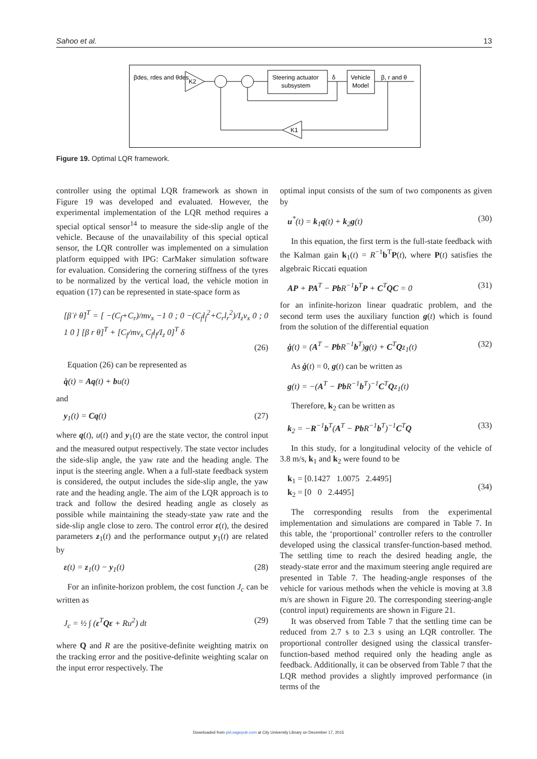Sahoo et al. 13
βdes, rdes and θdes
K2
Steering actuator
subsystem
δ
Vehicle
Model
β, r and θ
K1
Figure 19. Optimal LQR framework.
controller using the optimal LQR framework as shown in Figure 19 was developed and evaluated. However, the experimental implementation of the LQR method requires a special optical sensor<sup>14</sup> to measure the side-slip angle of the vehicle. Because of the unavailability of this special optical sensor, the LQR controller was implemented on a simulation platform equipped with IPG: CarMaker simulation software for evaluation. Considering the cornering stiffness of the tyres to be normalized by the vertical load, the vehicle motion in equation (17) can be represented in state-space form as
[β̇ ṙ θ̇]<sup>T</sup> = [ −(C<sub>f</sub>+C<sub>r</sub>)/mv<sub>x</sub> −1 0 ; 0 −(C<sub>f</sub>l<sub>f</sub><sup>2</sup>+C<sub>r</sub>l<sub>r</sub><sup>2</sup>)/I<sub>z</sub>v<sub>x</sub> 0 ; 0 1 0 ] [β r θ]<sup>T</sup> + [C<sub>f</sub>/mv<sub>x</sub> C<sub>f</sub>l<sub>f</sub>/I<sub>z</sub> 0]<sup>T</sup> δ
(26)
Equation (26) can be represented as
q̇(t) = Aq(t) + bu(t)
and
y<sub>1</sub>(t) = Cq(t) (27)
where q(t), u(t) and y<sub>1</sub>(t) are the state vector, the control input and the measured output respectively. The state vector includes the side-slip angle, the yaw rate and the heading angle. The input is the steering angle. When a a full-state feedback system is considered, the output includes the side-slip angle, the yaw rate and the heading angle. The aim of the LQR approach is to track and follow the desired heading angle as closely as possible while maintaining the steady-state yaw rate and the side-slip angle close to zero. The control error ε(t), the desired parameters z<sub>1</sub>(t) and the performance output y<sub>1</sub>(t) are related by
ε(t) = z<sub>1</sub>(t) − y<sub>1</sub>(t) (28)
For an infinite-horizon problem, the cost function J<sub>c</sub> can be written as
J<sub>c</sub> = ½ ∫ (ε<sup>T</sup>Qε + Ru<sup>2</sup>) dt (29)
where Q and R are the positive-definite weighting matrix on the tracking error and the positive-definite weighting scalar on the input error respectively. The
optimal input consists of the sum of two components as given by
u<sup>*</sup>(t) = k<sub>1</sub>q(t) + k<sub>2</sub>g(t) (30)
In this equation, the first term is the full-state feedback with the Kalman gain k<sub>1</sub>(t) = R<sup>−1</sup>b<sup>T</sup>P(t), where P(t) satisfies the algebraic Riccati equation
AP + PA<sup>T</sup> − Pb R<sup>−1</sup>b<sup>T</sup>P + C<sup>T</sup>QC = 0 (31)
for an infinite-horizon linear quadratic problem, and the second term uses the auxiliary function g(t) which is found from the solution of the differential equation
ġ(t) = (A<sup>T</sup> − Pb R<sup>−1</sup>b<sup>T</sup>)g(t) + C<sup>T</sup>Qz<sub>1</sub>(t) (32)
As ġ(t) = 0, g(t) can be written as
g(t) = −(A<sup>T</sup> − Pb R<sup>−1</sup>b<sup>T</sup>)<sup>−1</sup>C<sup>T</sup>Qz<sub>1</sub>(t)
Therefore, k<sub>2</sub> can be written as
k<sub>2</sub> = −R<sup>−1</sup>b<sup>T</sup>(A<sup>T</sup> − Pb R<sup>−1</sup>b<sup>T</sup>)<sup>−1</sup>C<sup>T</sup>Q (33)
In this study, for a longitudinal velocity of the vehicle of 3.8 m/s, k<sub>1</sub> and k<sub>2</sub> were found to be
k<sub>1</sub> = [0.1427 1.0075 2.4495]
k<sub>2</sub> = [0 0 2.4495] (34)
The corresponding results from the experimental implementation and simulations are compared in Table 7. In this table, the ‘proportional’ controller refers to the controller developed using the classical transfer-function-based method. The settling time to reach the desired heading angle, the steady-state error and the maximum steering angle required are presented in Table 7. The heading-angle responses of the vehicle for various methods when the vehicle is moving at 3.8 m/s are shown in Figure 20. The corresponding steering-angle (control input) requirements are shown in Figure 21.
It was observed from Table 7 that the settling time can be reduced from 2.7 s to 2.3 s using an LQR controller. The proportional controller designed using the classical transfer-function-based method required only the heading angle as feedback. Additionally, it can be observed from Table 7 that the LQR method provides a slightly improved performance (in terms of the
Downloaded from pid.sagepub.com at City University Library on December 17, 2015